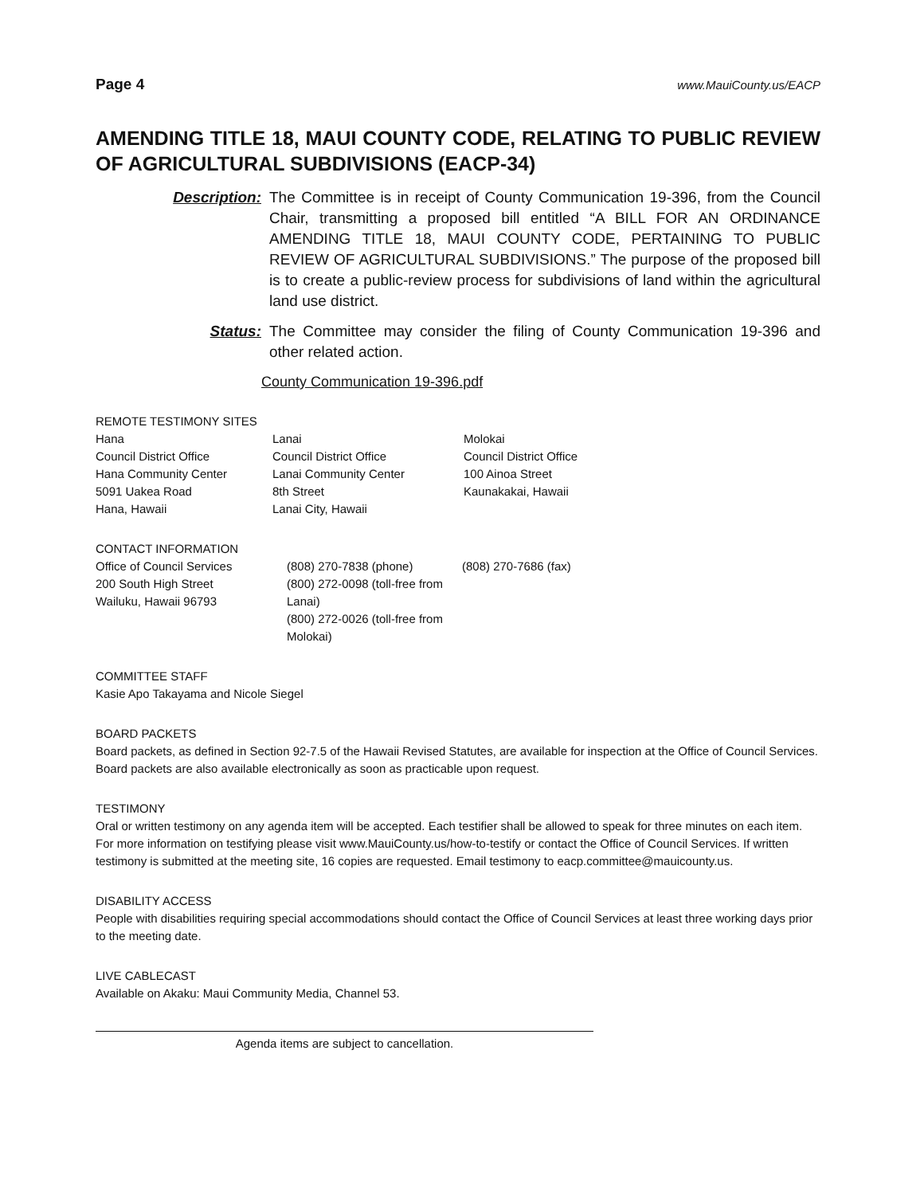Page 4 www.MauiCounty.us/EACP
AMENDING TITLE 18, MAUI COUNTY CODE, RELATING TO PUBLIC REVIEW OF AGRICULTURAL SUBDIVISIONS (EACP-34)
Description: The Committee is in receipt of County Communication 19-396, from the Council Chair, transmitting a proposed bill entitled “A BILL FOR AN ORDINANCE AMENDING TITLE 18, MAUI COUNTY CODE, PERTAINING TO PUBLIC REVIEW OF AGRICULTURAL SUBDIVISIONS.” The purpose of the proposed bill is to create a public-review process for subdivisions of land within the agricultural land use district.
Status: The Committee may consider the filing of County Communication 19-396 and other related action.
County Communication 19-396.pdf
REMOTE TESTIMONY SITES
Hana
Council District Office
Hana Community Center
5091 Uakea Road
Hana, Hawaii
Lanai
Council District Office
Lanai Community Center
8th Street
Lanai City, Hawaii
Molokai
Council District Office
100 Ainoa Street
Kaunakakai, Hawaii
CONTACT INFORMATION
Office of Council Services
200 South High Street
Wailuku, Hawaii 96793
(808) 270-7838 (phone)
(800) 272-0098 (toll-free from Lanai)
(800) 272-0026 (toll-free from Molokai)
(808) 270-7686 (fax)
COMMITTEE STAFF
Kasie Apo Takayama and Nicole Siegel
BOARD PACKETS
Board packets, as defined in Section 92-7.5 of the Hawaii Revised Statutes, are available for inspection at the Office of Council Services. Board packets are also available electronically as soon as practicable upon request.
TESTIMONY
Oral or written testimony on any agenda item will be accepted. Each testifier shall be allowed to speak for three minutes on each item. For more information on testifying please visit www.MauiCounty.us/how-to-testify or contact the Office of Council Services. If written testimony is submitted at the meeting site, 16 copies are requested. Email testimony to eacp.committee@mauicounty.us.
DISABILITY ACCESS
People with disabilities requiring special accommodations should contact the Office of Council Services at least three working days prior to the meeting date.
LIVE CABLECAST
Available on Akaku: Maui Community Media, Channel 53.
Agenda items are subject to cancellation.